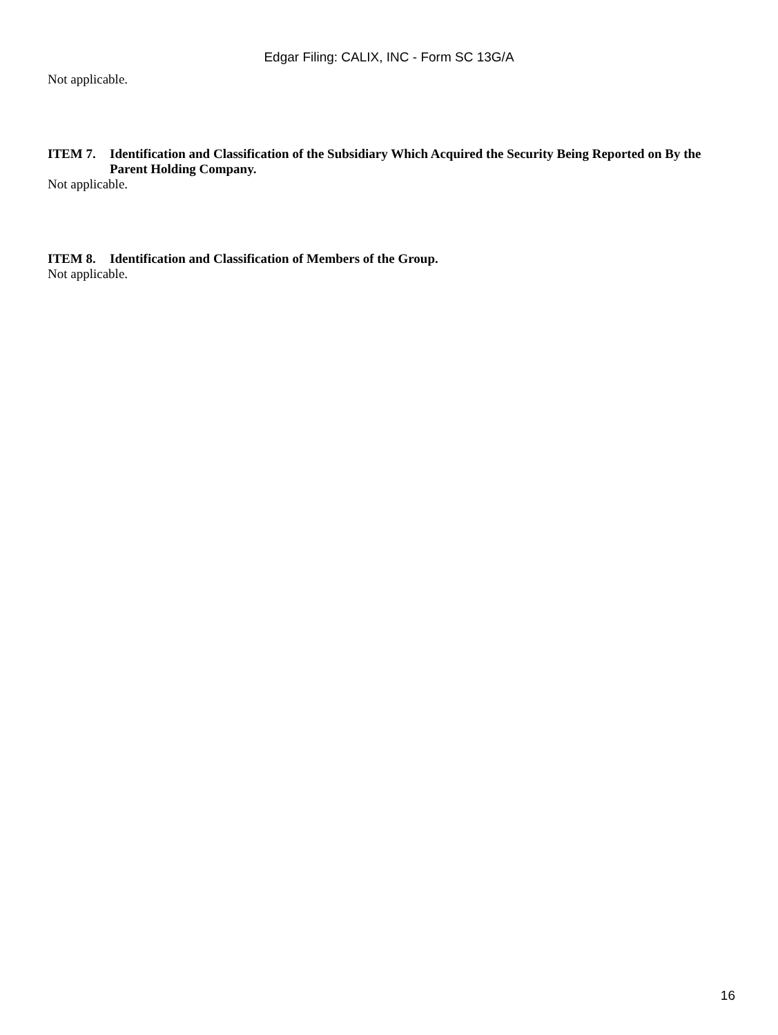Edgar Filing: CALIX, INC - Form SC 13G/A
Not applicable.
ITEM 7. Identification and Classification of the Subsidiary Which Acquired the Security Being Reported on By the Parent Holding Company.
Not applicable.
ITEM 8. Identification and Classification of Members of the Group.
Not applicable.
16